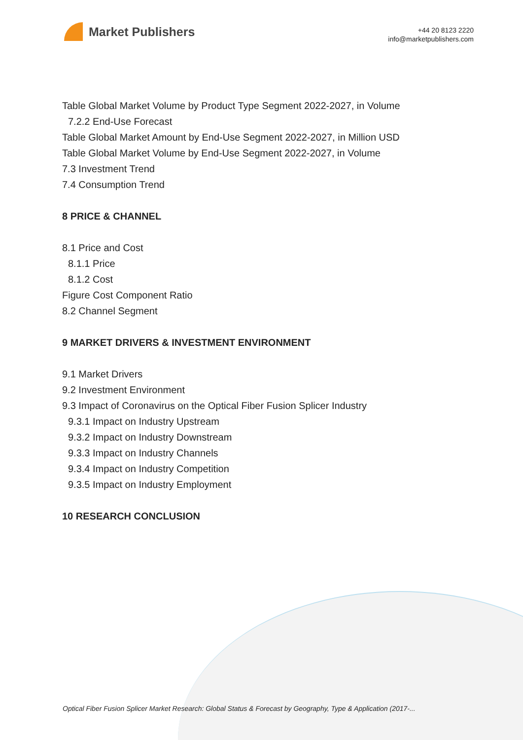Market Publishers
+44 20 8123 2220
info@marketpublishers.com
Table Global Market Volume by Product Type Segment 2022-2027, in Volume
7.2.2 End-Use Forecast
Table Global Market Amount by End-Use Segment 2022-2027, in Million USD
Table Global Market Volume by End-Use Segment 2022-2027, in Volume
7.3 Investment Trend
7.4 Consumption Trend
8 PRICE & CHANNEL
8.1 Price and Cost
8.1.1 Price
8.1.2 Cost
Figure Cost Component Ratio
8.2 Channel Segment
9 MARKET DRIVERS & INVESTMENT ENVIRONMENT
9.1 Market Drivers
9.2 Investment Environment
9.3 Impact of Coronavirus on the Optical Fiber Fusion Splicer Industry
9.3.1 Impact on Industry Upstream
9.3.2 Impact on Industry Downstream
9.3.3 Impact on Industry Channels
9.3.4 Impact on Industry Competition
9.3.5 Impact on Industry Employment
10 RESEARCH CONCLUSION
Optical Fiber Fusion Splicer Market Research: Global Status & Forecast by Geography, Type & Application (2017-...